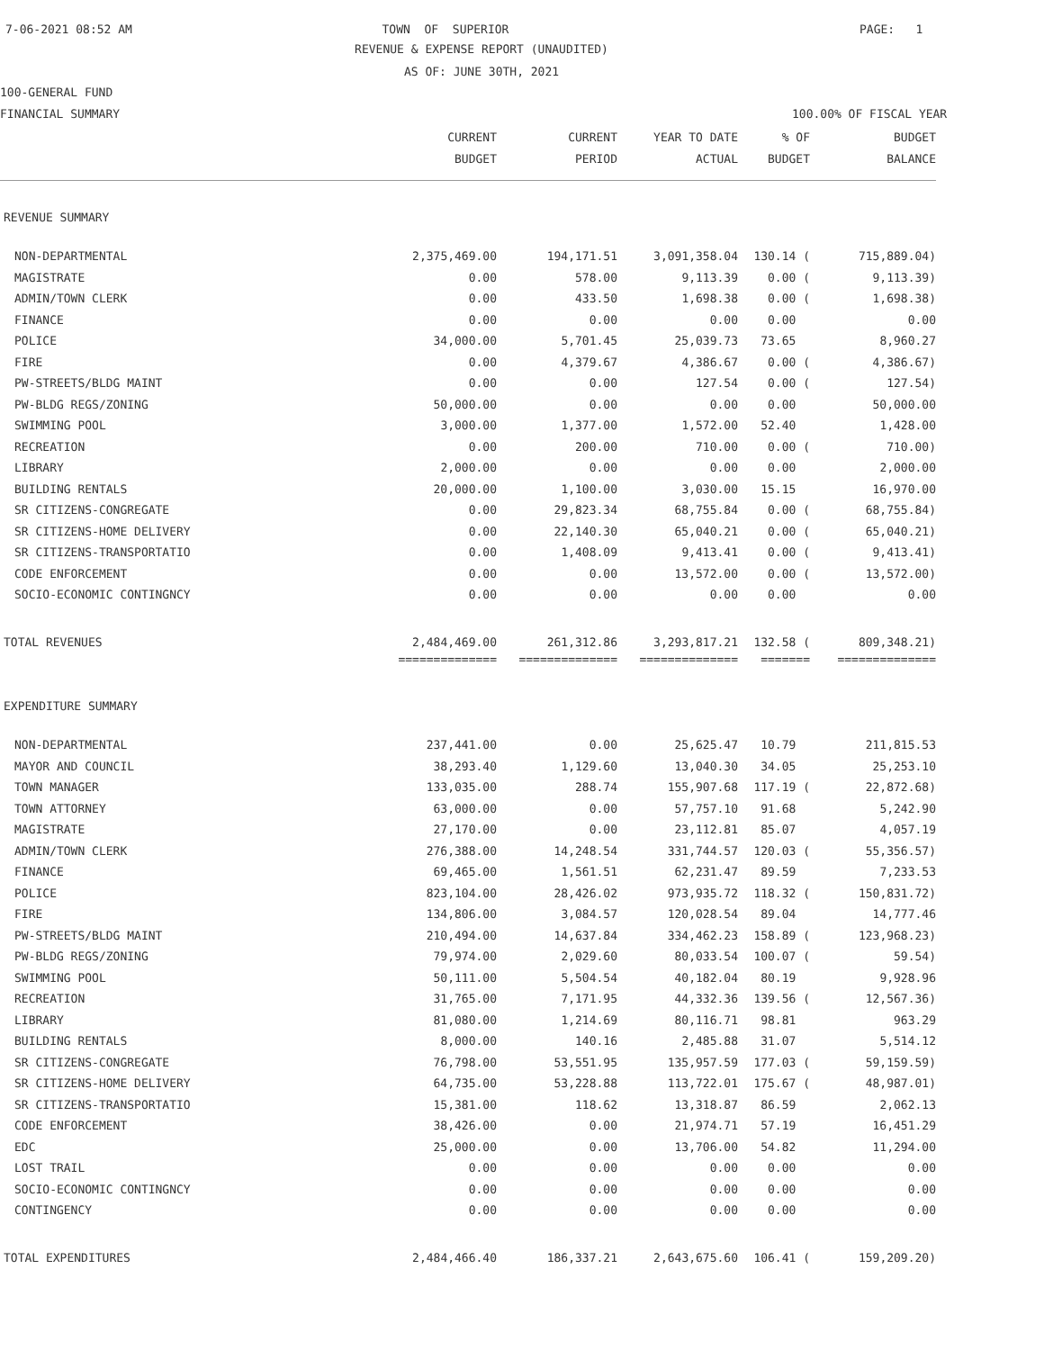7-06-2021 08:52 AM
TOWN OF SUPERIOR PAGE: 1
REVENUE & EXPENSE REPORT (UNAUDITED)
AS OF: JUNE 30TH, 2021
100-GENERAL FUND
FINANCIAL SUMMARY 100.00% OF FISCAL YEAR
| | CURRENT | CURRENT | YEAR TO DATE | % OF | BUDGET |
| --- | --- | --- | --- | --- | --- |
| | BUDGET | PERIOD | ACTUAL | BUDGET | BALANCE |
| REVENUE SUMMARY | | | | | |
| NON-DEPARTMENTAL | 2,375,469.00 | 194,171.51 | 3,091,358.04 | 130.14 ( | 715,889.04) |
| MAGISTRATE | 0.00 | 578.00 | 9,113.39 | 0.00 ( | 9,113.39) |
| ADMIN/TOWN CLERK | 0.00 | 433.50 | 1,698.38 | 0.00 ( | 1,698.38) |
| FINANCE | 0.00 | 0.00 | 0.00 | 0.00 | 0.00 |
| POLICE | 34,000.00 | 5,701.45 | 25,039.73 | 73.65 | 8,960.27 |
| FIRE | 0.00 | 4,379.67 | 4,386.67 | 0.00 ( | 4,386.67) |
| PW-STREETS/BLDG MAINT | 0.00 | 0.00 | 127.54 | 0.00 ( | 127.54) |
| PW-BLDG REGS/ZONING | 50,000.00 | 0.00 | 0.00 | 0.00 | 50,000.00 |
| SWIMMING POOL | 3,000.00 | 1,377.00 | 1,572.00 | 52.40 | 1,428.00 |
| RECREATION | 0.00 | 200.00 | 710.00 | 0.00 ( | 710.00) |
| LIBRARY | 2,000.00 | 0.00 | 0.00 | 0.00 | 2,000.00 |
| BUILDING RENTALS | 20,000.00 | 1,100.00 | 3,030.00 | 15.15 | 16,970.00 |
| SR CITIZENS-CONGREGATE | 0.00 | 29,823.34 | 68,755.84 | 0.00 ( | 68,755.84) |
| SR CITIZENS-HOME DELIVERY | 0.00 | 22,140.30 | 65,040.21 | 0.00 ( | 65,040.21) |
| SR CITIZENS-TRANSPORTATIO | 0.00 | 1,408.09 | 9,413.41 | 0.00 ( | 9,413.41) |
| CODE ENFORCEMENT | 0.00 | 0.00 | 13,572.00 | 0.00 ( | 13,572.00) |
| SOCIO-ECONOMIC CONTINGNCY | 0.00 | 0.00 | 0.00 | 0.00 | 0.00 |
| TOTAL REVENUES | 2,484,469.00 | 261,312.86 | 3,293,817.21 | 132.58 ( | 809,348.21) |
| | ============== | ============== | ============== | ======= | ============== |
| EXPENDITURE SUMMARY | | | | | |
| NON-DEPARTMENTAL | 237,441.00 | 0.00 | 25,625.47 | 10.79 | 211,815.53 |
| MAYOR AND COUNCIL | 38,293.40 | 1,129.60 | 13,040.30 | 34.05 | 25,253.10 |
| TOWN MANAGER | 133,035.00 | 288.74 | 155,907.68 | 117.19 ( | 22,872.68) |
| TOWN ATTORNEY | 63,000.00 | 0.00 | 57,757.10 | 91.68 | 5,242.90 |
| MAGISTRATE | 27,170.00 | 0.00 | 23,112.81 | 85.07 | 4,057.19 |
| ADMIN/TOWN CLERK | 276,388.00 | 14,248.54 | 331,744.57 | 120.03 ( | 55,356.57) |
| FINANCE | 69,465.00 | 1,561.51 | 62,231.47 | 89.59 | 7,233.53 |
| POLICE | 823,104.00 | 28,426.02 | 973,935.72 | 118.32 ( | 150,831.72) |
| FIRE | 134,806.00 | 3,084.57 | 120,028.54 | 89.04 | 14,777.46 |
| PW-STREETS/BLDG MAINT | 210,494.00 | 14,637.84 | 334,462.23 | 158.89 ( | 123,968.23) |
| PW-BLDG REGS/ZONING | 79,974.00 | 2,029.60 | 80,033.54 | 100.07 ( | 59.54) |
| SWIMMING POOL | 50,111.00 | 5,504.54 | 40,182.04 | 80.19 | 9,928.96 |
| RECREATION | 31,765.00 | 7,171.95 | 44,332.36 | 139.56 ( | 12,567.36) |
| LIBRARY | 81,080.00 | 1,214.69 | 80,116.71 | 98.81 | 963.29 |
| BUILDING RENTALS | 8,000.00 | 140.16 | 2,485.88 | 31.07 | 5,514.12 |
| SR CITIZENS-CONGREGATE | 76,798.00 | 53,551.95 | 135,957.59 | 177.03 ( | 59,159.59) |
| SR CITIZENS-HOME DELIVERY | 64,735.00 | 53,228.88 | 113,722.01 | 175.67 ( | 48,987.01) |
| SR CITIZENS-TRANSPORTATIO | 15,381.00 | 118.62 | 13,318.87 | 86.59 | 2,062.13 |
| CODE ENFORCEMENT | 38,426.00 | 0.00 | 21,974.71 | 57.19 | 16,451.29 |
| EDC | 25,000.00 | 0.00 | 13,706.00 | 54.82 | 11,294.00 |
| LOST TRAIL | 0.00 | 0.00 | 0.00 | 0.00 | 0.00 |
| SOCIO-ECONOMIC CONTINGNCY | 0.00 | 0.00 | 0.00 | 0.00 | 0.00 |
| CONTINGENCY | 0.00 | 0.00 | 0.00 | 0.00 | 0.00 |
| TOTAL EXPENDITURES | 2,484,466.40 | 186,337.21 | 2,643,675.60 | 106.41 ( | 159,209.20) |